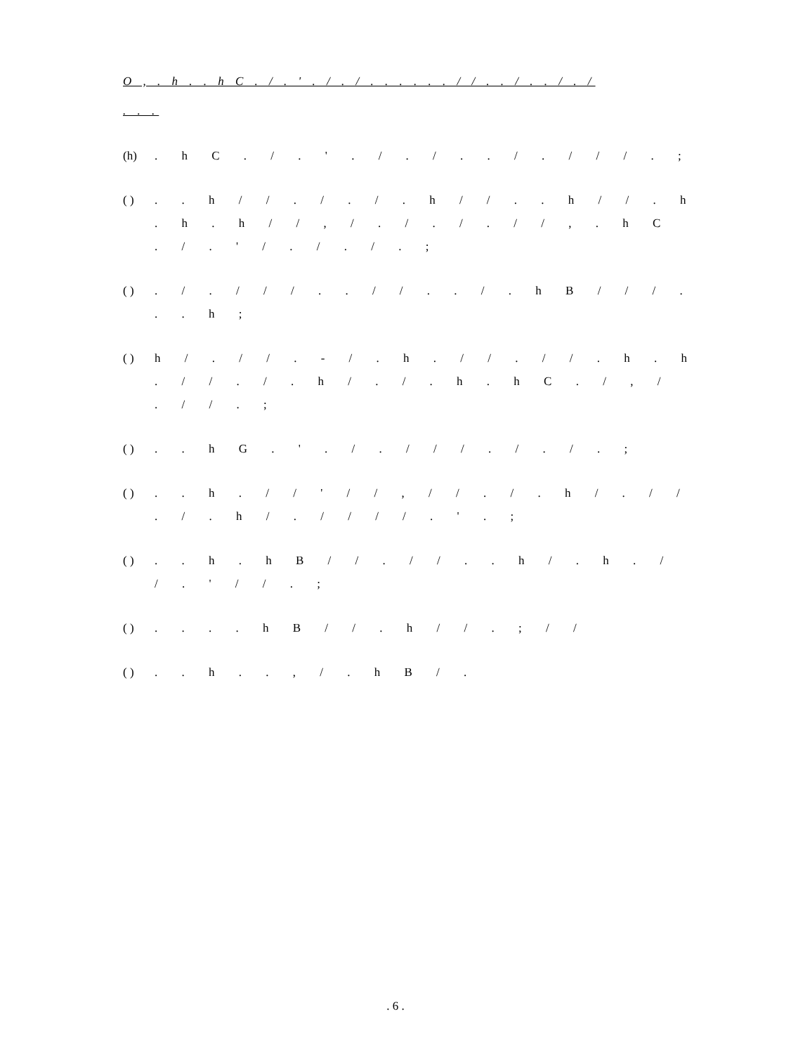O , . h . . h C . / . ' . / . / . . . . . . / / . . / . . / . /
. . .
(h). h C . / . ' . / . / . . / . / / / . ;
( ). . h / / . / . / . h / / . . h / / . h . h . h / / , / . / . / . / / , . h C . / . ' / . / . / . ;
( ). / . / / / . . / / . . / . h B / / / . . . h ;
( ) h / . / / . - / . h . / / . / / . h . h . / / . / . h / . / . h . h C . / , / . / / . ;
( ). . h G . ' . / . / / / . / . / . ;
( ). . h . / / ' / / , / / . / . h / . / / . / . h / . / / / / . ' . ;
( ). . h . h B / / . / / . . h / . h . / / . ' / / . ;
( ). . . . h B / / . h / / . ; / /
( ). . h . . , / . h B / .
. 6 .